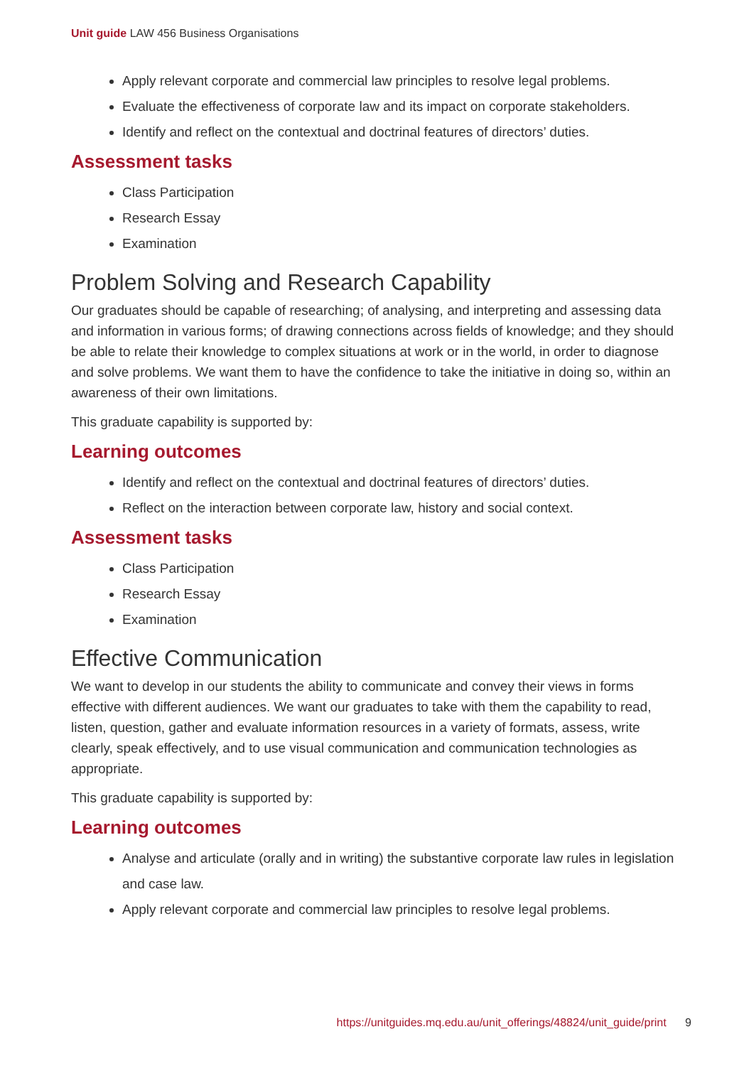Unit guide LAW 456 Business Organisations
Apply relevant corporate and commercial law principles to resolve legal problems.
Evaluate the effectiveness of corporate law and its impact on corporate stakeholders.
Identify and reflect on the contextual and doctrinal features of directors’ duties.
Assessment tasks
Class Participation
Research Essay
Examination
Problem Solving and Research Capability
Our graduates should be capable of researching; of analysing, and interpreting and assessing data and information in various forms; of drawing connections across fields of knowledge; and they should be able to relate their knowledge to complex situations at work or in the world, in order to diagnose and solve problems. We want them to have the confidence to take the initiative in doing so, within an awareness of their own limitations.
This graduate capability is supported by:
Learning outcomes
Identify and reflect on the contextual and doctrinal features of directors’ duties.
Reflect on the interaction between corporate law, history and social context.
Assessment tasks
Class Participation
Research Essay
Examination
Effective Communication
We want to develop in our students the ability to communicate and convey their views in forms effective with different audiences. We want our graduates to take with them the capability to read, listen, question, gather and evaluate information resources in a variety of formats, assess, write clearly, speak effectively, and to use visual communication and communication technologies as appropriate.
This graduate capability is supported by:
Learning outcomes
Analyse and articulate (orally and in writing) the substantive corporate law rules in legislation and case law.
Apply relevant corporate and commercial law principles to resolve legal problems.
https://unitguides.mq.edu.au/unit_offerings/48824/unit_guide/print 9